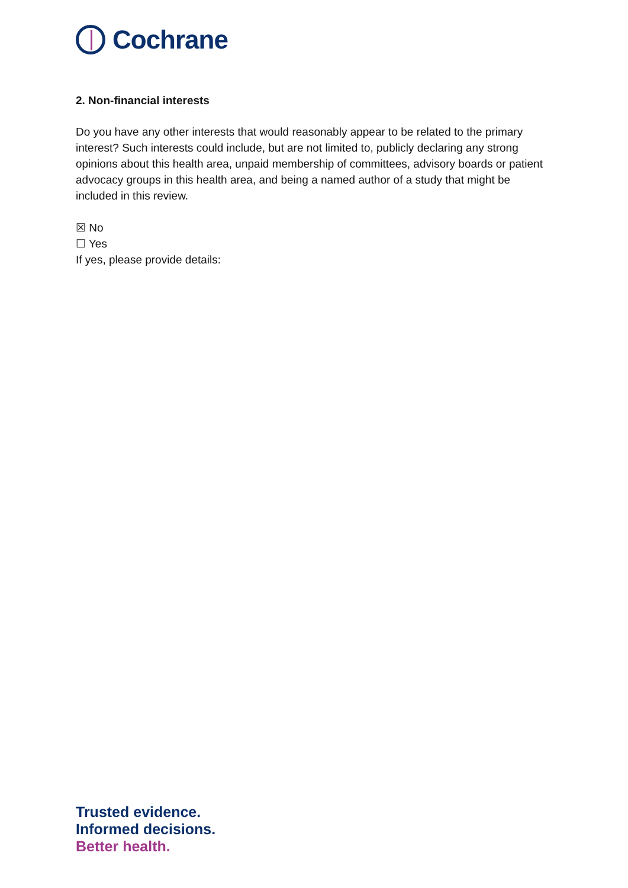Cochrane
2. Non-financial interests
Do you have any other interests that would reasonably appear to be related to the primary interest? Such interests could include, but are not limited to, publicly declaring any strong opinions about this health area, unpaid membership of committees, advisory boards or patient advocacy groups in this health area, and being a named author of a study that might be included in this review.
☒ No
☐ Yes
If yes, please provide details:
Trusted evidence.
Informed decisions.
Better health.